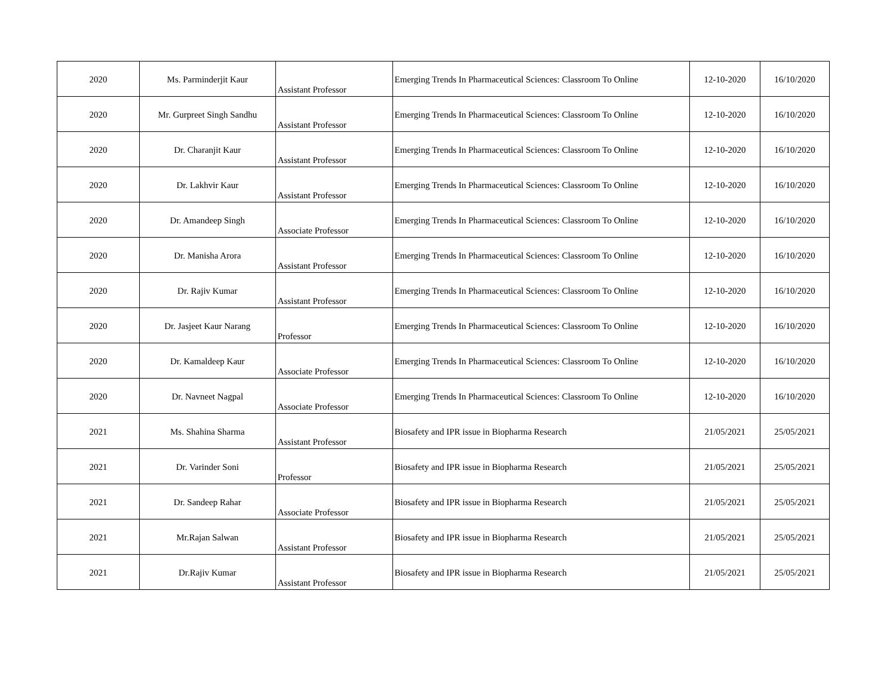| 2020 | Ms. Parminderjit Kaur | Assistant Professor | Emerging Trends In Pharmaceutical Sciences: Classroom To Online | 12-10-2020 | 16/10/2020 |
| 2020 | Mr. Gurpreet Singh Sandhu | Assistant Professor | Emerging Trends In Pharmaceutical Sciences: Classroom To Online | 12-10-2020 | 16/10/2020 |
| 2020 | Dr. Charanjit Kaur | Assistant Professor | Emerging Trends In Pharmaceutical Sciences: Classroom To Online | 12-10-2020 | 16/10/2020 |
| 2020 | Dr. Lakhvir Kaur | Assistant Professor | Emerging Trends In Pharmaceutical Sciences: Classroom To Online | 12-10-2020 | 16/10/2020 |
| 2020 | Dr. Amandeep Singh | Associate Professor | Emerging Trends In Pharmaceutical Sciences: Classroom To Online | 12-10-2020 | 16/10/2020 |
| 2020 | Dr. Manisha Arora | Assistant Professor | Emerging Trends In Pharmaceutical Sciences: Classroom To Online | 12-10-2020 | 16/10/2020 |
| 2020 | Dr. Rajiv Kumar | Assistant Professor | Emerging Trends In Pharmaceutical Sciences: Classroom To Online | 12-10-2020 | 16/10/2020 |
| 2020 | Dr. Jasjeet Kaur Narang | Professor | Emerging Trends In Pharmaceutical Sciences: Classroom To Online | 12-10-2020 | 16/10/2020 |
| 2020 | Dr. Kamaldeep Kaur | Associate Professor | Emerging Trends In Pharmaceutical Sciences: Classroom To Online | 12-10-2020 | 16/10/2020 |
| 2020 | Dr. Navneet Nagpal | Associate Professor | Emerging Trends In Pharmaceutical Sciences: Classroom To Online | 12-10-2020 | 16/10/2020 |
| 2021 | Ms. Shahina Sharma | Assistant Professor | Biosafety and IPR issue in Biopharma Research | 21/05/2021 | 25/05/2021 |
| 2021 | Dr. Varinder Soni | Professor | Biosafety and IPR issue in Biopharma Research | 21/05/2021 | 25/05/2021 |
| 2021 | Dr. Sandeep Rahar | Associate Professor | Biosafety and IPR issue in Biopharma Research | 21/05/2021 | 25/05/2021 |
| 2021 | Mr.Rajan Salwan | Assistant Professor | Biosafety and IPR issue in Biopharma Research | 21/05/2021 | 25/05/2021 |
| 2021 | Dr.Rajiv Kumar | Assistant Professor | Biosafety and IPR issue in Biopharma Research | 21/05/2021 | 25/05/2021 |